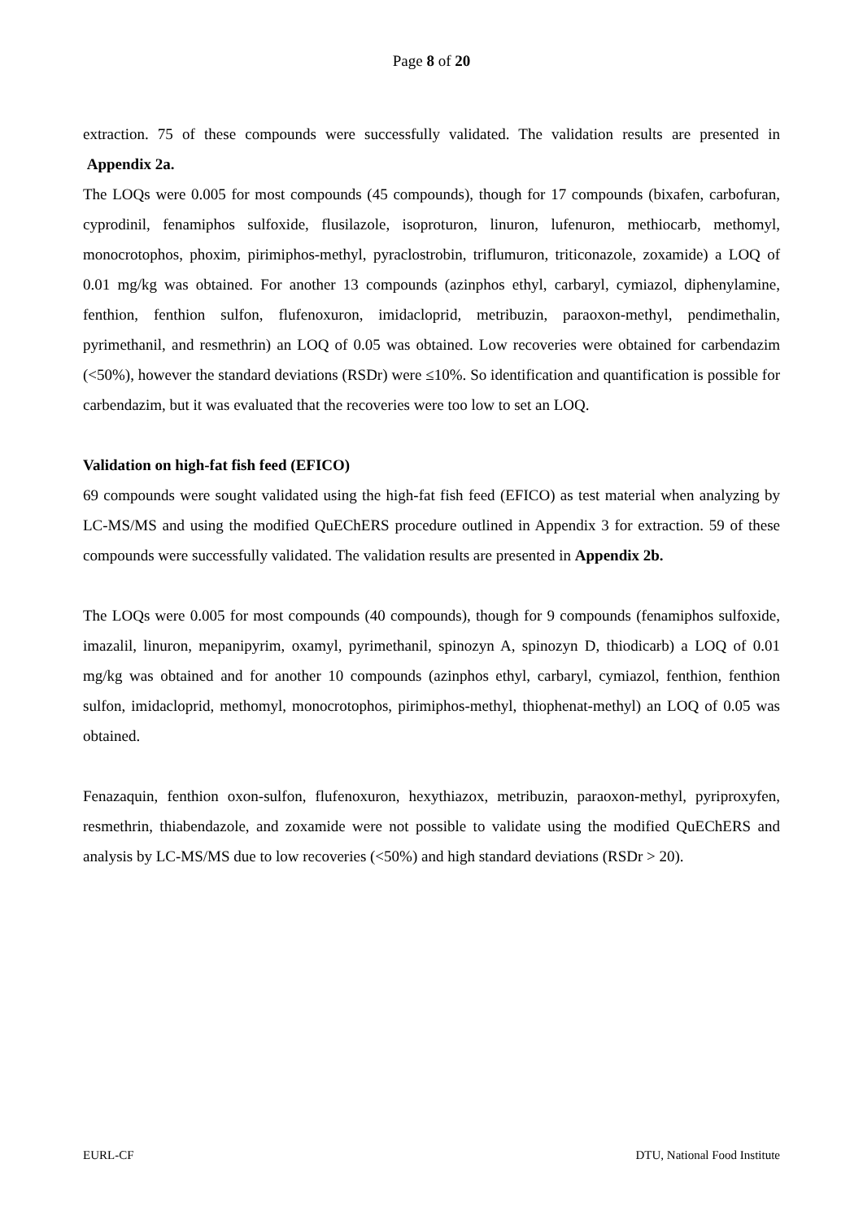Page 8 of 20
extraction. 75 of these compounds were successfully validated. The validation results are presented in Appendix 2a.
The LOQs were 0.005 for most compounds (45 compounds), though for 17 compounds (bixafen, carbofuran, cyprodinil, fenamiphos sulfoxide, flusilazole, isoproturon, linuron, lufenuron, methiocarb, methomyl, monocrotophos, phoxim, pirimiphos-methyl, pyraclostrobin, triflumuron, triticonazole, zoxamide) a LOQ of 0.01 mg/kg was obtained. For another 13 compounds (azinphos ethyl, carbaryl, cymiazol, diphenylamine, fenthion, fenthion sulfon, flufenoxuron, imidacloprid, metribuzin, paraoxon-methyl, pendimethalin, pyrimethanil, and resmethrin) an LOQ of 0.05 was obtained. Low recoveries were obtained for carbendazim (<50%), however the standard deviations (RSDr) were ≤10%. So identification and quantification is possible for carbendazim, but it was evaluated that the recoveries were too low to set an LOQ.
Validation on high-fat fish feed (EFICO)
69 compounds were sought validated using the high-fat fish feed (EFICO) as test material when analyzing by LC-MS/MS and using the modified QuEChERS procedure outlined in Appendix 3 for extraction. 59 of these compounds were successfully validated. The validation results are presented in Appendix 2b.
The LOQs were 0.005 for most compounds (40 compounds), though for 9 compounds (fenamiphos sulfoxide, imazalil, linuron, mepanipyrim, oxamyl, pyrimethanil, spinozyn A, spinozyn D, thiodicarb) a LOQ of 0.01 mg/kg was obtained and for another 10 compounds (azinphos ethyl, carbaryl, cymiazol, fenthion, fenthion sulfon, imidacloprid, methomyl, monocrotophos, pirimiphos-methyl, thiophenat-methyl) an LOQ of 0.05 was obtained.
Fenazaquin, fenthion oxon-sulfon, flufenoxuron, hexythiazox, metribuzin, paraoxon-methyl, pyriproxyfen, resmethrin, thiabendazole, and zoxamide were not possible to validate using the modified QuEChERS and analysis by LC-MS/MS due to low recoveries (<50%) and high standard deviations (RSDr > 20).
EURL-CF DTU, National Food Institute